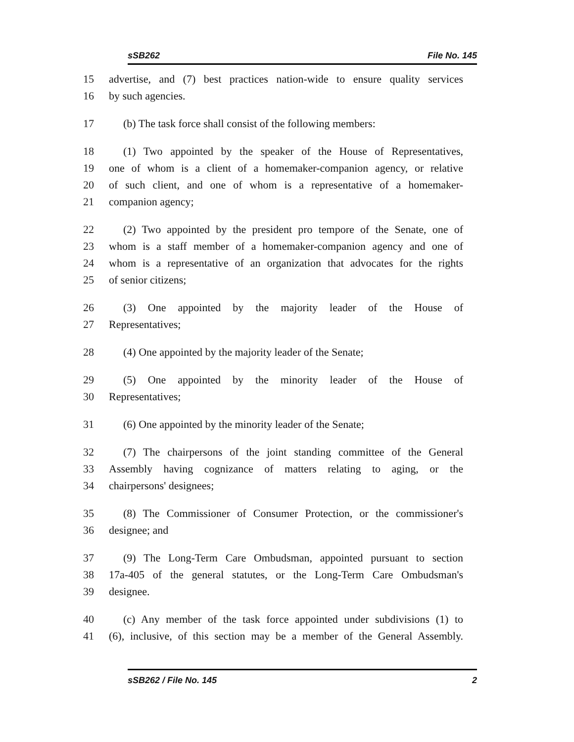sSB262 File No. 145
15 advertise, and (7) best practices nation-wide to ensure quality services
16 by such agencies.
17 (b) The task force shall consist of the following members:
18 (1) Two appointed by the speaker of the House of Representatives,
19 one of whom is a client of a homemaker-companion agency, or relative
20 of such client, and one of whom is a representative of a homemaker-
21 companion agency;
22 (2) Two appointed by the president pro tempore of the Senate, one of
23 whom is a staff member of a homemaker-companion agency and one of
24 whom is a representative of an organization that advocates for the rights
25 of senior citizens;
26 (3) One appointed by the majority leader of the House of
27 Representatives;
28 (4) One appointed by the majority leader of the Senate;
29 (5) One appointed by the minority leader of the House of
30 Representatives;
31 (6) One appointed by the minority leader of the Senate;
32 (7) The chairpersons of the joint standing committee of the General
33 Assembly having cognizance of matters relating to aging, or the
34 chairpersons' designees;
35 (8) The Commissioner of Consumer Protection, or the commissioner's
36 designee; and
37 (9) The Long-Term Care Ombudsman, appointed pursuant to section
38 17a-405 of the general statutes, or the Long-Term Care Ombudsman's
39 designee.
40 (c) Any member of the task force appointed under subdivisions (1) to
41 (6), inclusive, of this section may be a member of the General Assembly.
sSB262 / File No. 145 2